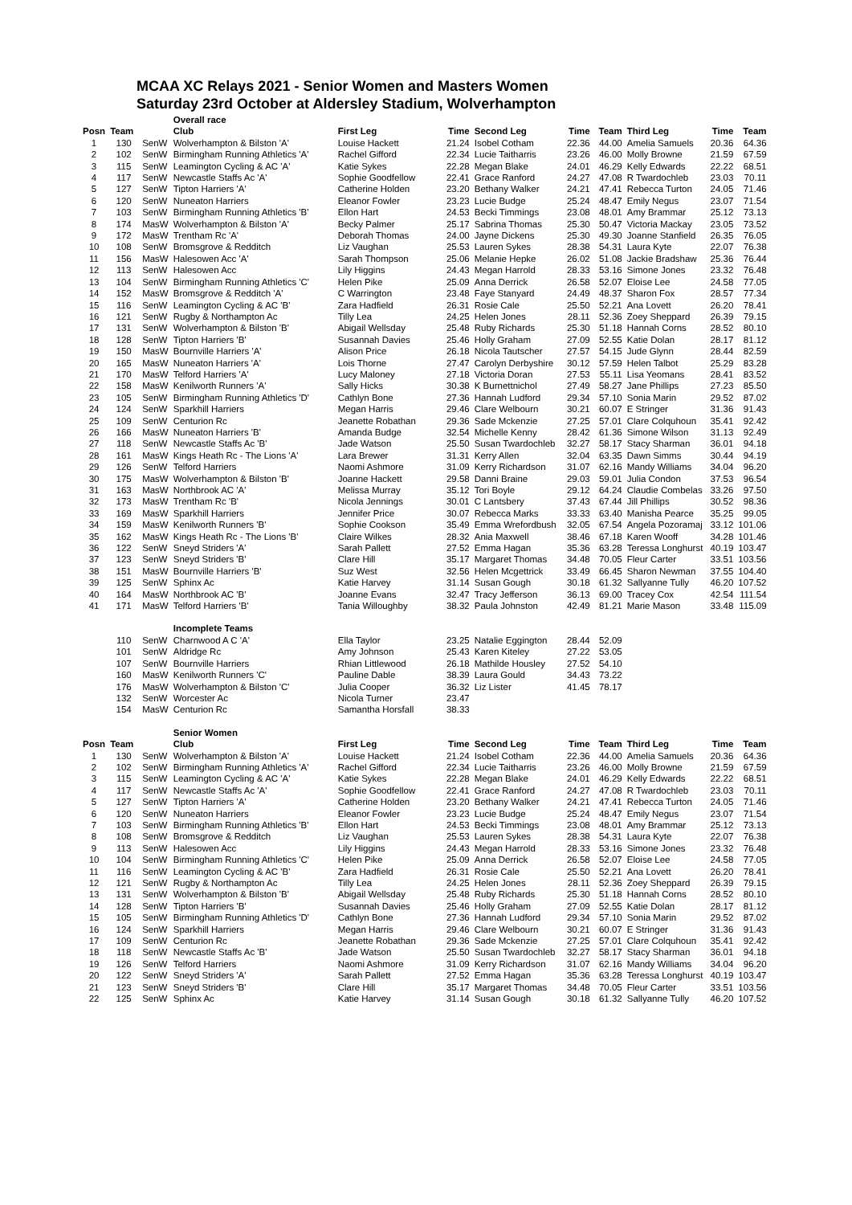MCAA XC Relays 2021 - Senior Women and Masters Women
Saturday 23rd October at Aldersley Stadium, Wolverhampton
| | | | Overall race | | | | | | | | |
| Posn | Team | | Club | First Leg | Time | Second Leg | Time | Team | Third Leg | Time | Team |
| 1 | 130 | SenW | Wolverhampton & Bilston 'A' | Louise Hackett | 21.24 | Isobel Cotham | 22.36 | 44.00 | Amelia Samuels | 20.36 | 64.36 |
| 2 | 102 | SenW | Birmingham Running Athletics 'A' | Rachel Gifford | 22.34 | Lucie Taitharris | 23.26 | 46.00 | Molly Browne | 21.59 | 67.59 |
| 3 | 115 | SenW | Leamington Cycling & AC 'A' | Katie Sykes | 22.28 | Megan Blake | 24.01 | 46.29 | Kelly Edwards | 22.22 | 68.51 |
| 4 | 117 | SenW | Newcastle Staffs Ac 'A' | Sophie Goodfellow | 22.41 | Grace Ranford | 24.27 | 47.08 | R Twardochleb | 23.03 | 70.11 |
| 5 | 127 | SenW | Tipton Harriers 'A' | Catherine Holden | 23.20 | Bethany Walker | 24.21 | 47.41 | Rebecca Turton | 24.05 | 71.46 |
| 6 | 120 | SenW | Nuneaton Harriers | Eleanor Fowler | 23.23 | Lucie Budge | 25.24 | 48.47 | Emily Negus | 23.07 | 71.54 |
| 7 | 103 | SenW | Birmingham Running Athletics 'B' | Ellon Hart | 24.53 | Becki Timmings | 23.08 | 48.01 | Amy Brammar | 25.12 | 73.13 |
| 8 | 174 | MasW | Wolverhampton & Bilston 'A' | Becky Palmer | 25.17 | Sabrina Thomas | 25.30 | 50.47 | Victoria Mackay | 23.05 | 73.52 |
| 9 | 172 | MasW | Trentham Rc 'A' | Deborah Thomas | 24.00 | Jayne Dickens | 25.30 | 49.30 | Joanne Stanfield | 26.35 | 76.05 |
| 10 | 108 | SenW | Bromsgrove & Redditch | Liz Vaughan | 25.53 | Lauren Sykes | 28.38 | 54.31 | Laura Kyte | 22.07 | 76.38 |
| 11 | 156 | MasW | Halesowen Acc 'A' | Sarah Thompson | 25.06 | Melanie Hepke | 26.02 | 51.08 | Jackie Bradshaw | 25.36 | 76.44 |
| 12 | 113 | SenW | Halesowen Acc | Lily Higgins | 24.43 | Megan Harrold | 28.33 | 53.16 | Simone Jones | 23.32 | 76.48 |
| 13 | 104 | SenW | Birmingham Running Athletics 'C' | Helen Pike | 25.09 | Anna Derrick | 26.58 | 52.07 | Eloise Lee | 24.58 | 77.05 |
| 14 | 152 | MasW | Bromsgrove & Redditch 'A' | C Warrington | 23.48 | Faye Stanyard | 24.49 | 48.37 | Sharon Fox | 28.57 | 77.34 |
| 15 | 116 | SenW | Leamington Cycling & AC 'B' | Zara Hadfield | 26.31 | Rosie Cale | 25.50 | 52.21 | Ana Lovett | 26.20 | 78.41 |
| 16 | 121 | SenW | Rugby & Northampton Ac | Tilly Lea | 24.25 | Helen Jones | 28.11 | 52.36 | Zoey Sheppard | 26.39 | 79.15 |
| 17 | 131 | SenW | Wolverhampton & Bilston 'B' | Abigail Wellsday | 25.48 | Ruby Richards | 25.30 | 51.18 | Hannah Corns | 28.52 | 80.10 |
| 18 | 128 | SenW | Tipton Harriers 'B' | Susannah Davies | 25.46 | Holly Graham | 27.09 | 52.55 | Katie Dolan | 28.17 | 81.12 |
| 19 | 150 | MasW | Bournville Harriers 'A' | Alison Price | 26.18 | Nicola Tautscher | 27.57 | 54.15 | Jude Glynn | 28.44 | 82.59 |
| 20 | 165 | MasW | Nuneaton Harriers 'A' | Lois Thorne | 27.47 | Carolyn Derbyshire | 30.12 | 57.59 | Helen Talbot | 25.29 | 83.28 |
| 21 | 170 | MasW | Telford Harriers 'A' | Lucy Maloney | 27.18 | Victoria Doran | 27.53 | 55.11 | Lisa Yeomans | 28.41 | 83.52 |
| 22 | 158 | MasW | Kenilworth Runners 'A' | Sally Hicks | 30.38 | K Burnettnichol | 27.49 | 58.27 | Jane Phillips | 27.23 | 85.50 |
| 23 | 105 | SenW | Birmingham Running Athletics 'D' | Cathlyn Bone | 27.36 | Hannah Ludford | 29.34 | 57.10 | Sonia Marin | 29.52 | 87.02 |
| 24 | 124 | SenW | Sparkhill Harriers | Megan Harris | 29.46 | Clare Welbourn | 30.21 | 60.07 | E Stringer | 31.36 | 91.43 |
| 25 | 109 | SenW | Centurion Rc | Jeanette Robathan | 29.36 | Sade Mckenzie | 27.25 | 57.01 | Clare Colquhoun | 35.41 | 92.42 |
| 26 | 166 | MasW | Nuneaton Harriers 'B' | Amanda Budge | 32.54 | Michelle Kenny | 28.42 | 61.36 | Simone Wilson | 31.13 | 92.49 |
| 27 | 118 | SenW | Newcastle Staffs Ac 'B' | Jade Watson | 25.50 | Susan Twardochleb | 32.27 | 58.17 | Stacy Sharman | 36.01 | 94.18 |
| 28 | 161 | MasW | Kings Heath Rc - The Lions 'A' | Lara Brewer | 31.31 | Kerry Allen | 32.04 | 63.35 | Dawn Simms | 30.44 | 94.19 |
| 29 | 126 | SenW | Telford Harriers | Naomi Ashmore | 31.09 | Kerry Richardson | 31.07 | 62.16 | Mandy Williams | 34.04 | 96.20 |
| 30 | 175 | MasW | Wolverhampton & Bilston 'B' | Joanne Hackett | 29.58 | Danni Braine | 29.03 | 59.01 | Julia Condon | 37.53 | 96.54 |
| 31 | 163 | MasW | Northbrook AC 'A' | Melissa Murray | 35.12 | Tori Boyle | 29.12 | 64.24 | Claudie Combelas | 33.26 | 97.50 |
| 32 | 173 | MasW | Trentham Rc 'B' | Nicola Jennings | 30.01 | C Lantsbery | 37.43 | 67.44 | Jill Phillips | 30.52 | 98.36 |
| 33 | 169 | MasW | Sparkhill Harriers | Jennifer Price | 30.07 | Rebecca Marks | 33.33 | 63.40 | Manisha Pearce | 35.25 | 99.05 |
| 34 | 159 | MasW | Kenilworth Runners 'B' | Sophie Cookson | 35.49 | Emma Wrefordbush | 32.05 | 67.54 | Angela Pozoramaj | 33.12 | 101.06 |
| 35 | 162 | MasW | Kings Heath Rc - The Lions 'B' | Claire Wilkes | 28.32 | Ania Maxwell | 38.46 | 67.18 | Karen Wooff | 34.28 | 101.46 |
| 36 | 122 | SenW | Sneyd Striders 'A' | Sarah Pallett | 27.52 | Emma Hagan | 35.36 | 63.28 | Teressa Longhurst | 40.19 | 103.47 |
| 37 | 123 | SenW | Sneyd Striders 'B' | Clare Hill | 35.17 | Margaret Thomas | 34.48 | 70.05 | Fleur Carter | 33.51 | 103.56 |
| 38 | 151 | MasW | Bournville Harriers 'B' | Suz West | 32.56 | Helen Mcgettrick | 33.49 | 66.45 | Sharon Newman | 37.55 | 104.40 |
| 39 | 125 | SenW | Sphinx Ac | Katie Harvey | 31.14 | Susan Gough | 30.18 | 61.32 | Sallyanne Tully | 46.20 | 107.52 |
| 40 | 164 | MasW | Northbrook AC 'B' | Joanne Evans | 32.47 | Tracy Jefferson | 36.13 | 69.00 | Tracey Cox | 42.54 | 111.54 |
| 41 | 171 | MasW | Telford Harriers 'B' | Tania Willoughby | 38.32 | Paula Johnston | 42.49 | 81.21 | Marie Mason | 33.48 | 115.09 |
| | | | Incomplete Teams | | | | | | | | |
| | 110 | SenW | Charnwood A C 'A' | Ella Taylor | 23.25 | Natalie Eggington | 28.44 | 52.09 | | | |
| | 101 | SenW | Aldridge Rc | Amy Johnson | 25.43 | Karen Kiteley | 27.22 | 53.05 | | | |
| | 107 | SenW | Bournville Harriers | Rhian Littlewood | 26.18 | Mathilde Housley | 27.52 | 54.10 | | | |
| | 160 | MasW | Kenilworth Runners 'C' | Pauline Dable | 38.39 | Laura Gould | 34.43 | 73.22 | | | |
| | 176 | MasW | Wolverhampton & Bilston 'C' | Julia Cooper | 36.32 | Liz Lister | 41.45 | 78.17 | | | |
| | 132 | SenW | Worcester Ac | Nicola Turner | 23.47 | | | | | | |
| | 154 | MasW | Centurion Rc | Samantha Horsfall | 38.33 | | | | | | |
| | | | Senior Women | | | | | | | | |
| Posn | Team | | Club | First Leg | Time | Second Leg | Time | Team | Third Leg | Time | Team |
| 1 | 130 | SenW | Wolverhampton & Bilston 'A' | Louise Hackett | 21.24 | Isobel Cotham | 22.36 | 44.00 | Amelia Samuels | 20.36 | 64.36 |
| 2 | 102 | SenW | Birmingham Running Athletics 'A' | Rachel Gifford | 22.34 | Lucie Taitharris | 23.26 | 46.00 | Molly Browne | 21.59 | 67.59 |
| 3 | 115 | SenW | Leamington Cycling & AC 'A' | Katie Sykes | 22.28 | Megan Blake | 24.01 | 46.29 | Kelly Edwards | 22.22 | 68.51 |
| 4 | 117 | SenW | Newcastle Staffs Ac 'A' | Sophie Goodfellow | 22.41 | Grace Ranford | 24.27 | 47.08 | R Twardochleb | 23.03 | 70.11 |
| 5 | 127 | SenW | Tipton Harriers 'A' | Catherine Holden | 23.20 | Bethany Walker | 24.21 | 47.41 | Rebecca Turton | 24.05 | 71.46 |
| 6 | 120 | SenW | Nuneaton Harriers | Eleanor Fowler | 23.23 | Lucie Budge | 25.24 | 48.47 | Emily Negus | 23.07 | 71.54 |
| 7 | 103 | SenW | Birmingham Running Athletics 'B' | Ellon Hart | 24.53 | Becki Timmings | 23.08 | 48.01 | Amy Brammar | 25.12 | 73.13 |
| 8 | 108 | SenW | Bromsgrove & Redditch | Liz Vaughan | 25.53 | Lauren Sykes | 28.38 | 54.31 | Laura Kyte | 22.07 | 76.38 |
| 9 | 113 | SenW | Halesowen Acc | Lily Higgins | 24.43 | Megan Harrold | 28.33 | 53.16 | Simone Jones | 23.32 | 76.48 |
| 10 | 104 | SenW | Birmingham Running Athletics 'C' | Helen Pike | 25.09 | Anna Derrick | 26.58 | 52.07 | Eloise Lee | 24.58 | 77.05 |
| 11 | 116 | SenW | Leamington Cycling & AC 'B' | Zara Hadfield | 26.31 | Rosie Cale | 25.50 | 52.21 | Ana Lovett | 26.20 | 78.41 |
| 12 | 121 | SenW | Rugby & Northampton Ac | Tilly Lea | 24.25 | Helen Jones | 28.11 | 52.36 | Zoey Sheppard | 26.39 | 79.15 |
| 13 | 131 | SenW | Wolverhampton & Bilston 'B' | Abigail Wellsday | 25.48 | Ruby Richards | 25.30 | 51.18 | Hannah Corns | 28.52 | 80.10 |
| 14 | 128 | SenW | Tipton Harriers 'B' | Susannah Davies | 25.46 | Holly Graham | 27.09 | 52.55 | Katie Dolan | 28.17 | 81.12 |
| 15 | 105 | SenW | Birmingham Running Athletics 'D' | Cathlyn Bone | 27.36 | Hannah Ludford | 29.34 | 57.10 | Sonia Marin | 29.52 | 87.02 |
| 16 | 124 | SenW | Sparkhill Harriers | Megan Harris | 29.46 | Clare Welbourn | 30.21 | 60.07 | E Stringer | 31.36 | 91.43 |
| 17 | 109 | SenW | Centurion Rc | Jeanette Robathan | 29.36 | Sade Mckenzie | 27.25 | 57.01 | Clare Colquhoun | 35.41 | 92.42 |
| 18 | 118 | SenW | Newcastle Staffs Ac 'B' | Jade Watson | 25.50 | Susan Twardochleb | 32.27 | 58.17 | Stacy Sharman | 36.01 | 94.18 |
| 19 | 126 | SenW | Telford Harriers | Naomi Ashmore | 31.09 | Kerry Richardson | 31.07 | 62.16 | Mandy Williams | 34.04 | 96.20 |
| 20 | 122 | SenW | Sneyd Striders 'A' | Sarah Pallett | 27.52 | Emma Hagan | 35.36 | 63.28 | Teressa Longhurst | 40.19 | 103.47 |
| 21 | 123 | SenW | Sneyd Striders 'B' | Clare Hill | 35.17 | Margaret Thomas | 34.48 | 70.05 | Fleur Carter | 33.51 | 103.56 |
| 22 | 125 | SenW | Sphinx Ac | Katie Harvey | 31.14 | Susan Gough | 30.18 | 61.32 | Sallyanne Tully | 46.20 | 107.52 |